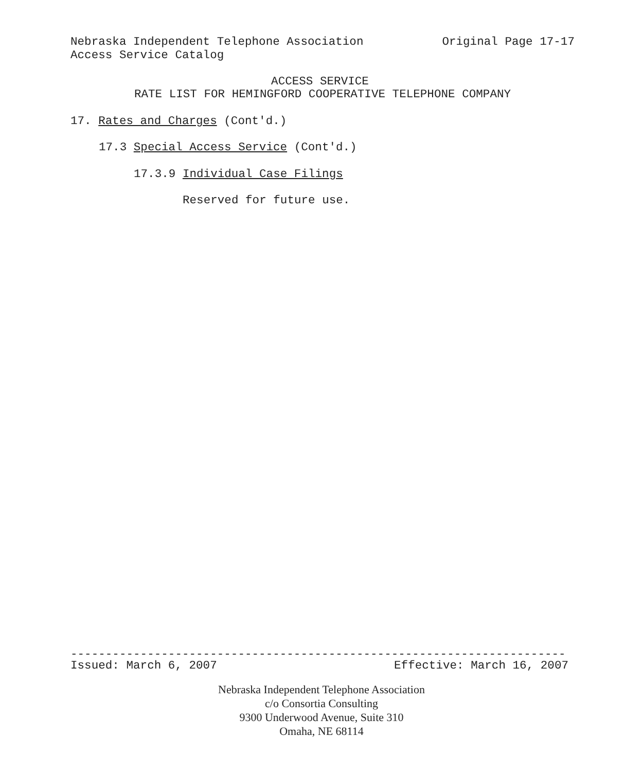Nebraska Independent Telephone Association Original Page 17-17
Access Service Catalog
ACCESS SERVICE
RATE LIST FOR HEMINGFORD COOPERATIVE TELEPHONE COMPANY
17. Rates and Charges (Cont'd.)
17.3 Special Access Service (Cont'd.)
17.3.9 Individual Case Filings
Reserved for future use.
-----------------------------------------------------------------------
Issued: March 6, 2007 Effective: March 16, 2007
Nebraska Independent Telephone Association
c/o Consortia Consulting
9300 Underwood Avenue, Suite 310
Omaha, NE 68114